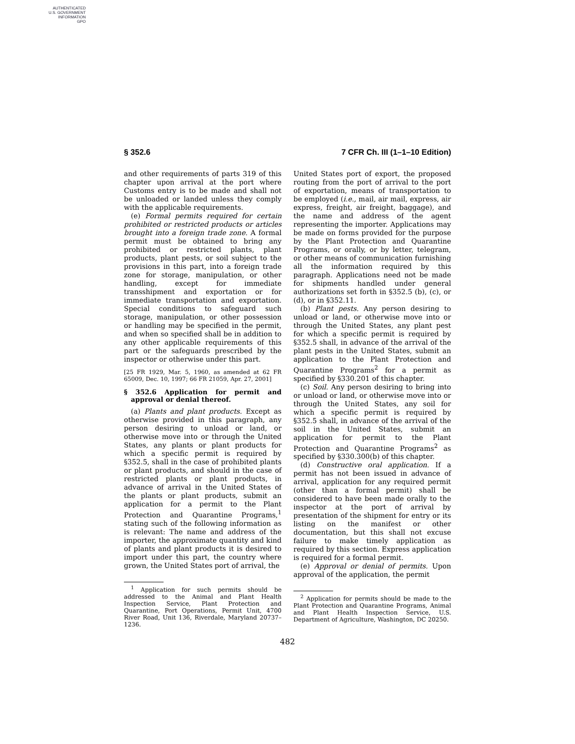AUTHENTICATED
U.S. GOVERNMENT
INFORMATION
GPO
§ 352.6 7 CFR Ch. III (1–1–10 Edition)
and other requirements of parts 319 of this chapter upon arrival at the port where Customs entry is to be made and shall not be unloaded or landed unless they comply with the applicable requirements.
(e) Formal permits required for certain prohibited or restricted products or articles brought into a foreign trade zone. A formal permit must be obtained to bring any prohibited or restricted plants, plant products, plant pests, or soil subject to the provisions in this part, into a foreign trade zone for storage, manipulation, or other handling, except for immediate transshipment and exportation or for immediate transportation and exportation. Special conditions to safeguard such storage, manipulation, or other possession or handling may be specified in the permit, and when so specified shall be in addition to any other applicable requirements of this part or the safeguards prescribed by the inspector or otherwise under this part.
[25 FR 1929, Mar. 5, 1960, as amended at 62 FR 65009, Dec. 10, 1997; 66 FR 21059, Apr. 27, 2001]
§ 352.6 Application for permit and approval or denial thereof.
(a) Plants and plant products. Except as otherwise provided in this paragraph, any person desiring to unload or land, or otherwise move into or through the United States, any plants or plant products for which a specific permit is required by §352.5, shall in the case of prohibited plants or plant products, and should in the case of restricted plants or plant products, in advance of arrival in the United States of the plants or plant products, submit an application for a permit to the Plant Protection and Quarantine Programs,<sup>1</sup> stating such of the following information as is relevant: The name and address of the importer, the approximate quantity and kind of plants and plant products it is desired to import under this part, the country where grown, the United States port of arrival, the
<sup>1</sup> Application for such permits should be addressed to the Animal and Plant Health Inspection Service, Plant Protection and Quarantine, Port Operations, Permit Unit, 4700 River Road, Unit 136, Riverdale, Maryland 20737–1236.
United States port of export, the proposed routing from the port of arrival to the port of exportation, means of transportation to be employed (i.e., mail, air mail, express, air express, freight, air freight, baggage), and the name and address of the agent representing the importer. Applications may be made on forms provided for the purpose by the Plant Protection and Quarantine Programs, or orally, or by letter, telegram, or other means of communication furnishing all the information required by this paragraph. Applications need not be made for shipments handled under general authorizations set forth in §352.5 (b), (c), or (d), or in §352.11.
(b) Plant pests. Any person desiring to unload or land, or otherwise move into or through the United States, any plant pest for which a specific permit is required by §352.5 shall, in advance of the arrival of the plant pests in the United States, submit an application to the Plant Protection and Quarantine Programs<sup>2</sup> for a permit as specified by §330.201 of this chapter.
(c) Soil. Any person desiring to bring into or unload or land, or otherwise move into or through the United States, any soil for which a specific permit is required by §352.5 shall, in advance of the arrival of the soil in the United States, submit an application for permit to the Plant Protection and Quarantine Programs<sup>2</sup> as specified by §330.300(b) of this chapter.
(d) Constructive oral application. If a permit has not been issued in advance of arrival, application for any required permit (other than a formal permit) shall be considered to have been made orally to the inspector at the port of arrival by presentation of the shipment for entry or its listing on the manifest or other documentation, but this shall not excuse failure to make timely application as required by this section. Express application is required for a formal permit.
(e) Approval or denial of permits. Upon approval of the application, the permit
<sup>2</sup> Application for permits should be made to the Plant Protection and Quarantine Programs, Animal and Plant Health Inspection Service, U.S. Department of Agriculture, Washington, DC 20250.
482